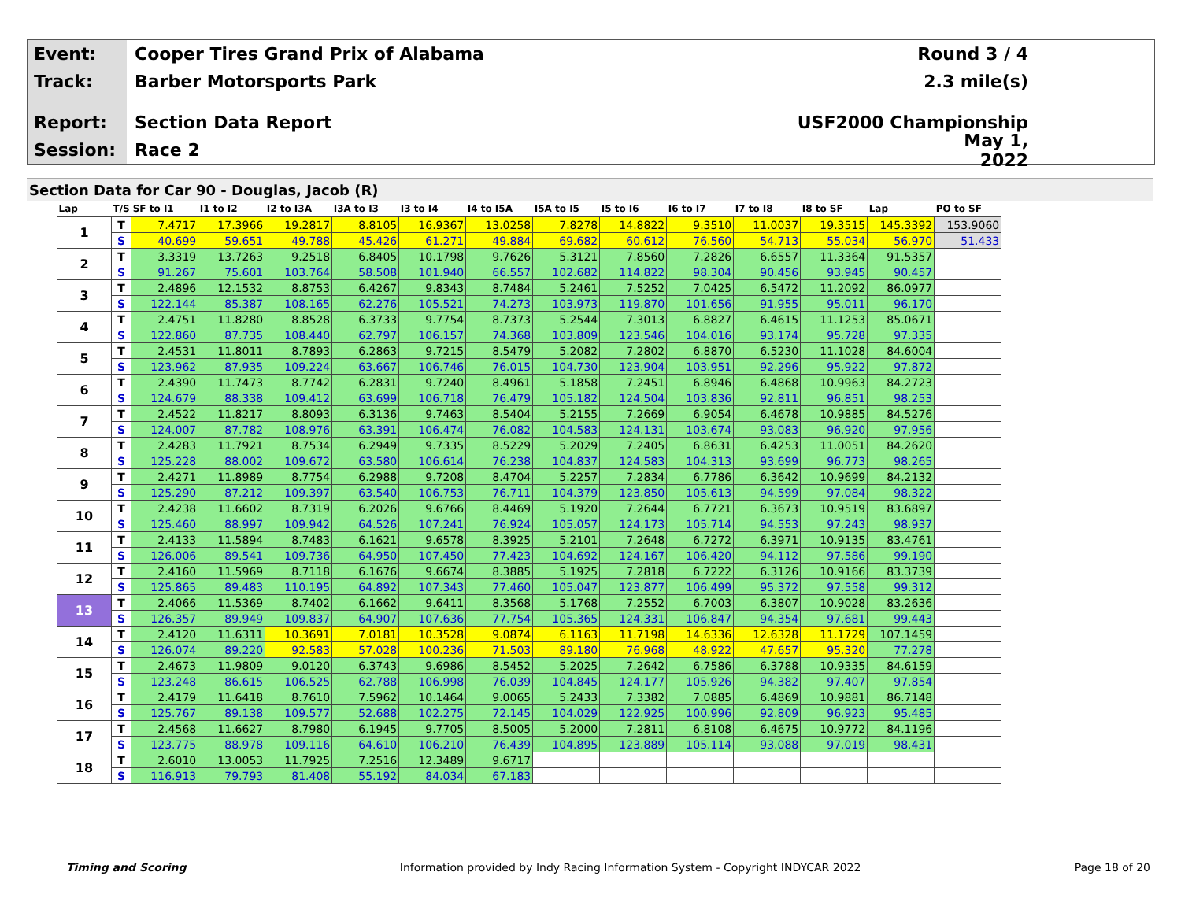Event:
Cooper Tires Grand Prix of Alabama
Round 3 / 4
Track:
Barber Motorsports Park 2.3 mile(s)
Report:
Section Data Report USF2000 Championship
Session:
Race 2 May 1, 2022
Section Data for Car 90 - Douglas, Jacob (R)
| Lap | T/S | SF to I1 | I1 to I2 | I2 to I3A | I3A to I3 | I3 to I4 | I4 to I5A | I5A to I5 | I5 to I6 | I6 to I7 | I7 to I8 | I8 to SF | Lap | PO to SF |
| --- | --- | --- | --- | --- | --- | --- | --- | --- | --- | --- | --- | --- | --- | --- |
| 1 | T | 7.4717 | 17.3966 | 19.2817 | 8.8105 | 16.9367 | 13.0258 | 7.8278 | 14.8822 | 9.3510 | 11.0037 | 19.3515 | 145.3392 | 153.9060 |
| | S | 40.699 | 59.651 | 49.788 | 45.426 | 61.271 | 49.884 | 69.682 | 60.612 | 76.560 | 54.713 | 55.034 | 56.970 | 51.433 |
| 2 | T | 3.3319 | 13.7263 | 9.2518 | 6.8405 | 10.1798 | 9.7626 | 5.3121 | 7.8560 | 7.2826 | 6.6557 | 11.3364 | 91.5357 | |
| | S | 91.267 | 75.601 | 103.764 | 58.508 | 101.940 | 66.557 | 102.682 | 114.822 | 98.304 | 90.456 | 93.945 | 90.457 | |
| 3 | T | 2.4896 | 12.1532 | 8.8753 | 6.4267 | 9.8343 | 8.7484 | 5.2461 | 7.5252 | 7.0425 | 6.5472 | 11.2092 | 86.0977 | |
| | S | 122.144 | 85.387 | 108.165 | 62.276 | 105.521 | 74.273 | 103.973 | 119.870 | 101.656 | 91.955 | 95.011 | 96.170 | |
| 4 | T | 2.4751 | 11.8280 | 8.8528 | 6.3733 | 9.7754 | 8.7373 | 5.2544 | 7.3013 | 6.8827 | 6.4615 | 11.1253 | 85.0671 | |
| | S | 122.860 | 87.735 | 108.440 | 62.797 | 106.157 | 74.368 | 103.809 | 123.546 | 104.016 | 93.174 | 95.728 | 97.335 | |
| 5 | T | 2.4531 | 11.8011 | 8.7893 | 6.2863 | 9.7215 | 8.5479 | 5.2082 | 7.2802 | 6.8870 | 6.5230 | 11.1028 | 84.6004 | |
| | S | 123.962 | 87.935 | 109.224 | 63.667 | 106.746 | 76.015 | 104.730 | 123.904 | 103.951 | 92.296 | 95.922 | 97.872 | |
| 6 | T | 2.4390 | 11.7473 | 8.7742 | 6.2831 | 9.7240 | 8.4961 | 5.1858 | 7.2451 | 6.8946 | 6.4868 | 10.9963 | 84.2723 | |
| | S | 124.679 | 88.338 | 109.412 | 63.699 | 106.718 | 76.479 | 105.182 | 124.504 | 103.836 | 92.811 | 96.851 | 98.253 | |
| 7 | T | 2.4522 | 11.8217 | 8.8093 | 6.3136 | 9.7463 | 8.5404 | 5.2155 | 7.2669 | 6.9054 | 6.4678 | 10.9885 | 84.5276 | |
| | S | 124.007 | 87.782 | 108.976 | 63.391 | 106.474 | 76.082 | 104.583 | 124.131 | 103.674 | 93.083 | 96.920 | 97.956 | |
| 8 | T | 2.4283 | 11.7921 | 8.7534 | 6.2949 | 9.7335 | 8.5229 | 5.2029 | 7.2405 | 6.8631 | 6.4253 | 11.0051 | 84.2620 | |
| | S | 125.228 | 88.002 | 109.672 | 63.580 | 106.614 | 76.238 | 104.837 | 124.583 | 104.313 | 93.699 | 96.773 | 98.265 | |
| 9 | T | 2.4271 | 11.8989 | 8.7754 | 6.2988 | 9.7208 | 8.4704 | 5.2257 | 7.2834 | 6.7786 | 6.3642 | 10.9699 | 84.2132 | |
| | S | 125.290 | 87.212 | 109.397 | 63.540 | 106.753 | 76.711 | 104.379 | 123.850 | 105.613 | 94.599 | 97.084 | 98.322 | |
| 10 | T | 2.4238 | 11.6602 | 8.7319 | 6.2026 | 9.6766 | 8.4469 | 5.1920 | 7.2644 | 6.7721 | 6.3673 | 10.9519 | 83.6897 | |
| | S | 125.460 | 88.997 | 109.942 | 64.526 | 107.241 | 76.924 | 105.057 | 124.173 | 105.714 | 94.553 | 97.243 | 98.937 | |
| 11 | T | 2.4133 | 11.5894 | 8.7483 | 6.1621 | 9.6578 | 8.3925 | 5.2101 | 7.2648 | 6.7272 | 6.3971 | 10.9135 | 83.4761 | |
| | S | 126.006 | 89.541 | 109.736 | 64.950 | 107.450 | 77.423 | 104.692 | 124.167 | 106.420 | 94.112 | 97.586 | 99.190 | |
| 12 | T | 2.4160 | 11.5969 | 8.7118 | 6.1676 | 9.6674 | 8.3885 | 5.1925 | 7.2818 | 6.7222 | 6.3126 | 10.9166 | 83.3739 | |
| | S | 125.865 | 89.483 | 110.195 | 64.892 | 107.343 | 77.460 | 105.047 | 123.877 | 106.499 | 95.372 | 97.558 | 99.312 | |
| 13 | T | 2.4066 | 11.5369 | 8.7402 | 6.1662 | 9.6411 | 8.3568 | 5.1768 | 7.2552 | 6.7003 | 6.3807 | 10.9028 | 83.2636 | |
| | S | 126.357 | 89.949 | 109.837 | 64.907 | 107.636 | 77.754 | 105.365 | 124.331 | 106.847 | 94.354 | 97.681 | 99.443 | |
| 14 | T | 2.4120 | 11.6311 | 10.3691 | 7.0181 | 10.3528 | 9.0874 | 6.1163 | 11.7198 | 14.6336 | 12.6328 | 11.1729 | 107.1459 | |
| | S | 126.074 | 89.220 | 92.583 | 57.028 | 100.236 | 71.503 | 89.180 | 76.968 | 48.922 | 47.657 | 95.320 | 77.278 | |
| 15 | T | 2.4673 | 11.9809 | 9.0120 | 6.3743 | 9.6986 | 8.5452 | 5.2025 | 7.2642 | 6.7586 | 6.3788 | 10.9335 | 84.6159 | |
| | S | 123.248 | 86.615 | 106.525 | 62.788 | 106.998 | 76.039 | 104.845 | 124.177 | 105.926 | 94.382 | 97.407 | 97.854 | |
| 16 | T | 2.4179 | 11.6418 | 8.7610 | 7.5962 | 10.1464 | 9.0065 | 5.2433 | 7.3382 | 7.0885 | 6.4869 | 10.9881 | 86.7148 | |
| | S | 125.767 | 89.138 | 109.577 | 52.688 | 102.275 | 72.145 | 104.029 | 122.925 | 100.996 | 92.809 | 96.923 | 95.485 | |
| 17 | T | 2.4568 | 11.6627 | 8.7980 | 6.1945 | 9.7705 | 8.5005 | 5.2000 | 7.2811 | 6.8108 | 6.4675 | 10.9772 | 84.1196 | |
| | S | 123.775 | 88.978 | 109.116 | 64.610 | 106.210 | 76.439 | 104.895 | 123.889 | 105.114 | 93.088 | 97.019 | 98.431 | |
| 18 | T | 2.6010 | 13.0053 | 11.7925 | 7.2516 | 12.3489 | 9.6717 | | | | | | | |
| | S | 116.913 | 79.793 | 81.408 | 55.192 | 84.034 | 67.183 | | | | | | | |
Timing and Scoring Information provided by Indy Racing Information System - Copyright INDYCAR 2022 Page 18 of 20